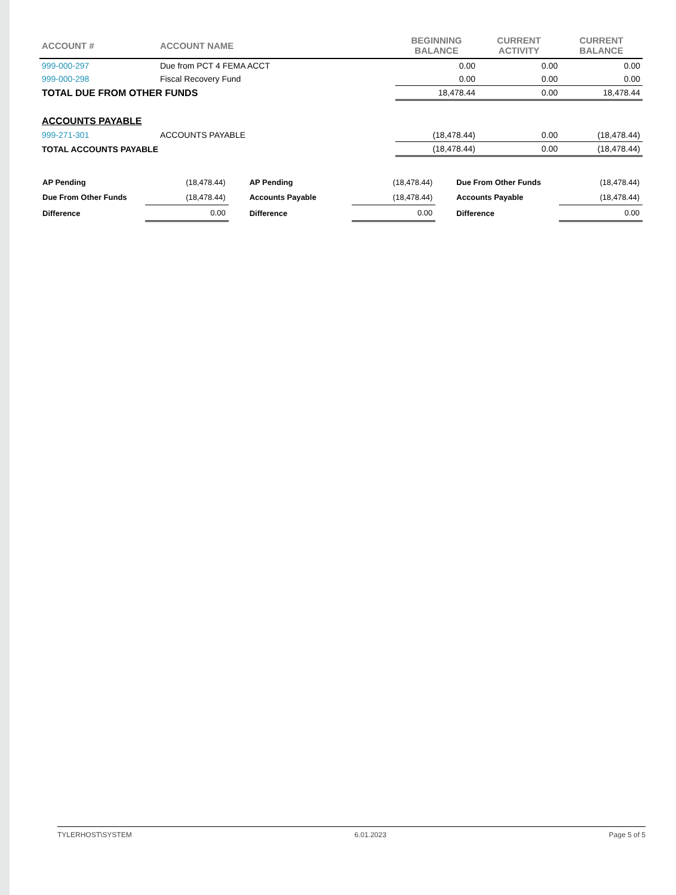| ACCOUNT # | ACCOUNT NAME | BEGINNING BALANCE | CURRENT ACTIVITY | CURRENT BALANCE |
| --- | --- | --- | --- | --- |
| 999-000-297 | Due from PCT 4 FEMA ACCT | 0.00 | 0.00 | 0.00 |
| 999-000-298 | Fiscal Recovery Fund | 0.00 | 0.00 | 0.00 |
| TOTAL DUE FROM OTHER FUNDS | | 18,478.44 | 0.00 | 18,478.44 |
| ACCOUNTS PAYABLE | | | | |
| 999-271-301 | ACCOUNTS PAYABLE | (18,478.44) | 0.00 | (18,478.44) |
| TOTAL ACCOUNTS PAYABLE | | (18,478.44) | 0.00 | (18,478.44) |
| AP Pending | (18,478.44) |
| Due From Other Funds | (18,478.44) |
| Difference | 0.00 |
| AP Pending | (18,478.44) |
| Accounts Payable | (18,478.44) |
| Difference | 0.00 |
| Due From Other Funds | (18,478.44) |
| Accounts Payable | (18,478.44) |
| Difference | 0.00 |
TYLERHOST\SYSTEM 6.01.2023 Page 5 of 5